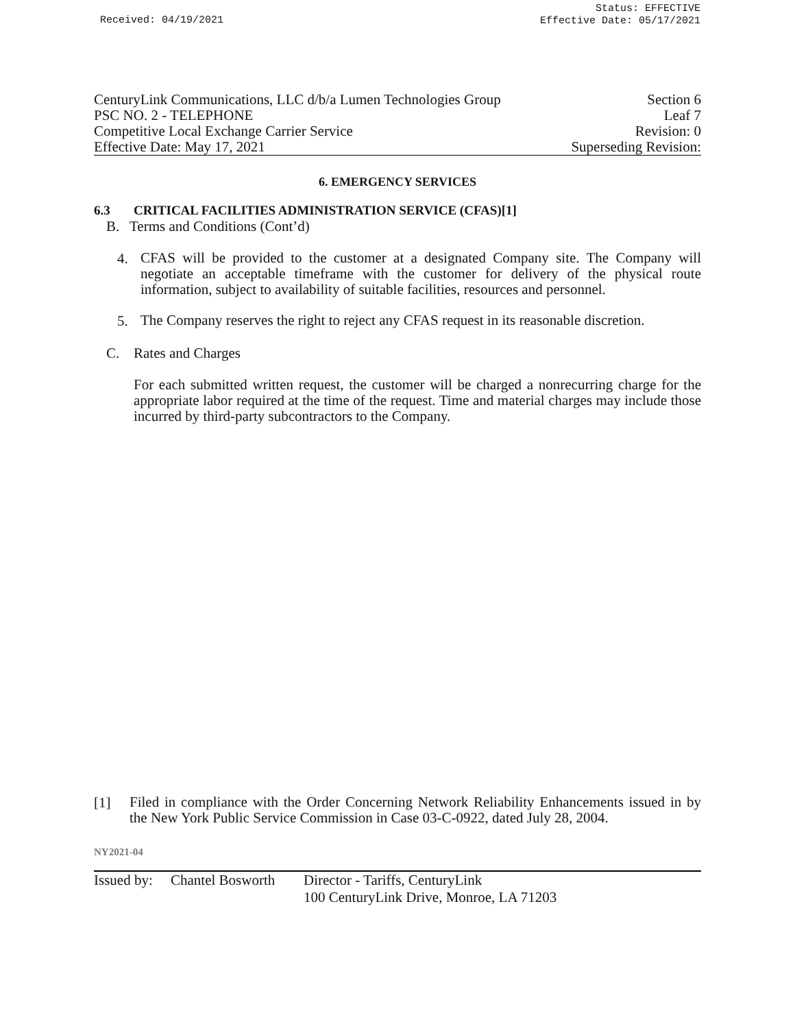Received: 04/19/2021
Status: EFFECTIVE
Effective Date: 05/17/2021
CenturyLink Communications, LLC d/b/a Lumen Technologies Group Section 6
PSC NO. 2 - TELEPHONE Leaf 7
Competitive Local Exchange Carrier Service Revision: 0
Effective Date: May 17, 2021 Superseding Revision:
6. EMERGENCY SERVICES
6.3 CRITICAL FACILITIES ADMINISTRATION SERVICE (CFAS)[1]
B. Terms and Conditions (Cont’d)
4.
CFAS will be provided to the customer at a designated Company site. The Company will negotiate an acceptable timeframe with the customer for delivery of the physical route information, subject to availability of suitable facilities, resources and personnel.
5.
The Company reserves the right to reject any CFAS request in its reasonable discretion.
C. Rates and Charges
For each submitted written request, the customer will be charged a nonrecurring charge for the appropriate labor required at the time of the request. Time and material charges may include those incurred by third-party subcontractors to the Company.
[1]
Filed in compliance with the Order Concerning Network Reliability Enhancements issued in by the New York Public Service Commission in Case 03-C-0922, dated July 28, 2004.
NY2021-04
Issued by: Chantel Bosworth Director - Tariffs, CenturyLink
100 CenturyLink Drive, Monroe, LA 71203